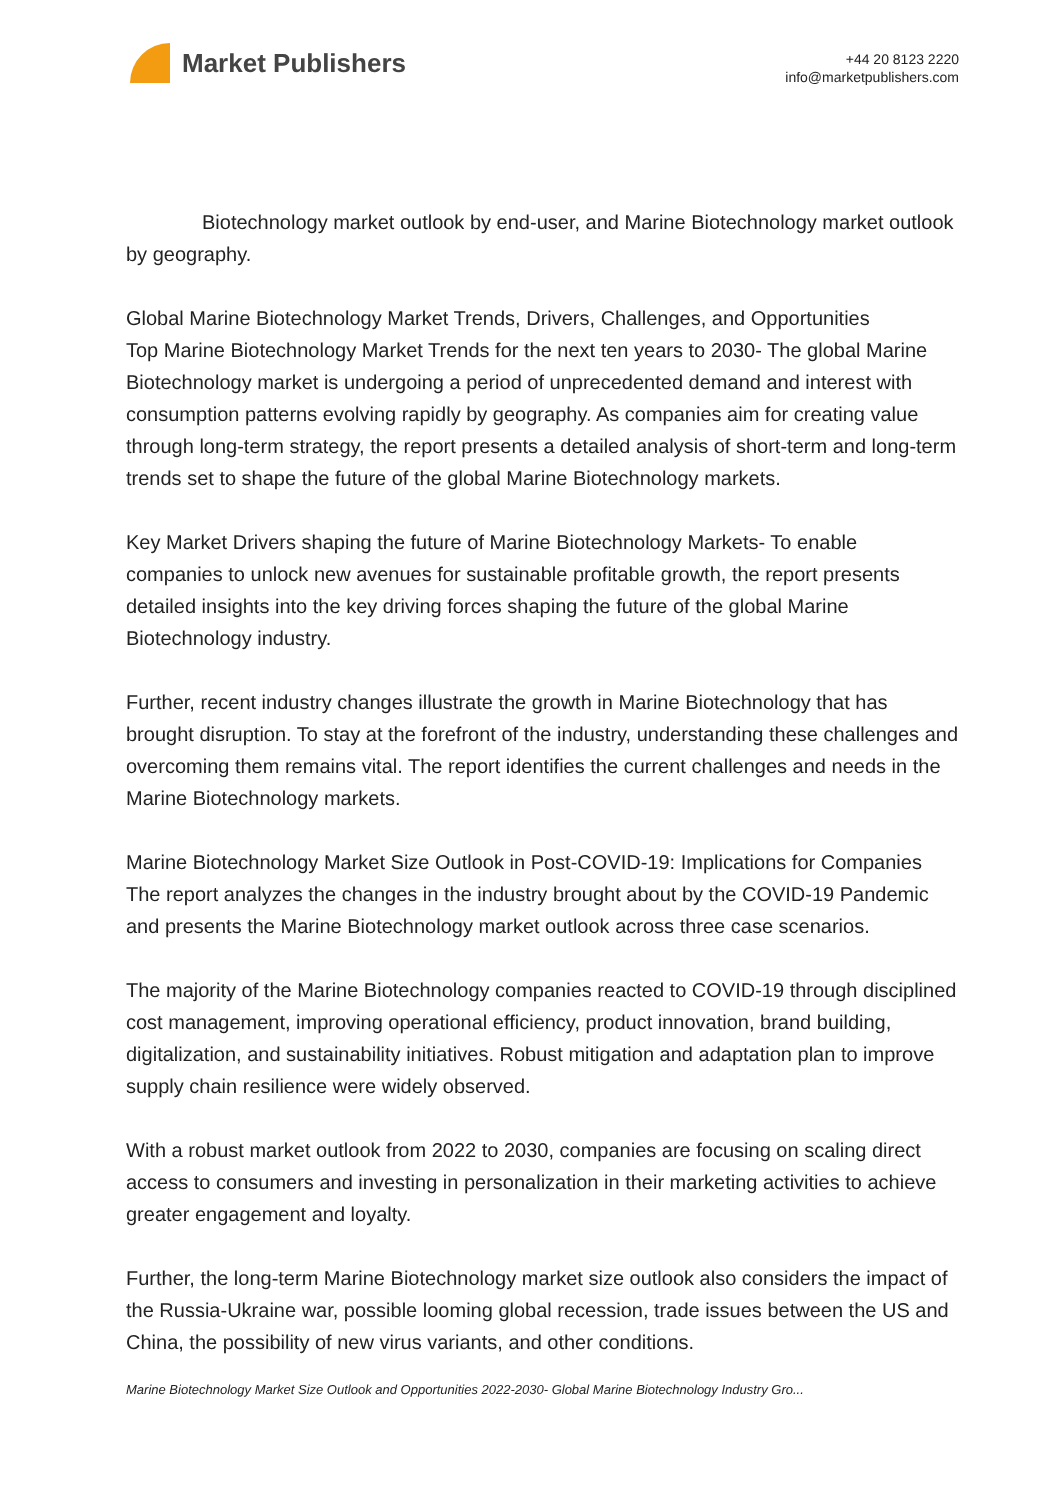Market Publishers
+44 20 8123 2220
info@marketpublishers.com
Biotechnology market outlook by end-user, and Marine Biotechnology market outlook by geography.
Global Marine Biotechnology Market Trends, Drivers, Challenges, and Opportunities
Top Marine Biotechnology Market Trends for the next ten years to 2030- The global Marine Biotechnology market is undergoing a period of unprecedented demand and interest with consumption patterns evolving rapidly by geography. As companies aim for creating value through long-term strategy, the report presents a detailed analysis of short-term and long-term trends set to shape the future of the global Marine Biotechnology markets.
Key Market Drivers shaping the future of Marine Biotechnology Markets- To enable companies to unlock new avenues for sustainable profitable growth, the report presents detailed insights into the key driving forces shaping the future of the global Marine Biotechnology industry.
Further, recent industry changes illustrate the growth in Marine Biotechnology that has brought disruption. To stay at the forefront of the industry, understanding these challenges and overcoming them remains vital. The report identifies the current challenges and needs in the Marine Biotechnology markets.
Marine Biotechnology Market Size Outlook in Post-COVID-19: Implications for Companies
The report analyzes the changes in the industry brought about by the COVID-19 Pandemic and presents the Marine Biotechnology market outlook across three case scenarios.
The majority of the Marine Biotechnology companies reacted to COVID-19 through disciplined cost management, improving operational efficiency, product innovation, brand building, digitalization, and sustainability initiatives. Robust mitigation and adaptation plan to improve supply chain resilience were widely observed.
With a robust market outlook from 2022 to 2030, companies are focusing on scaling direct access to consumers and investing in personalization in their marketing activities to achieve greater engagement and loyalty.
Further, the long-term Marine Biotechnology market size outlook also considers the impact of the Russia-Ukraine war, possible looming global recession, trade issues between the US and China, the possibility of new virus variants, and other conditions.
Marine Biotechnology Market Size Outlook and Opportunities 2022-2030- Global Marine Biotechnology Industry Gro...